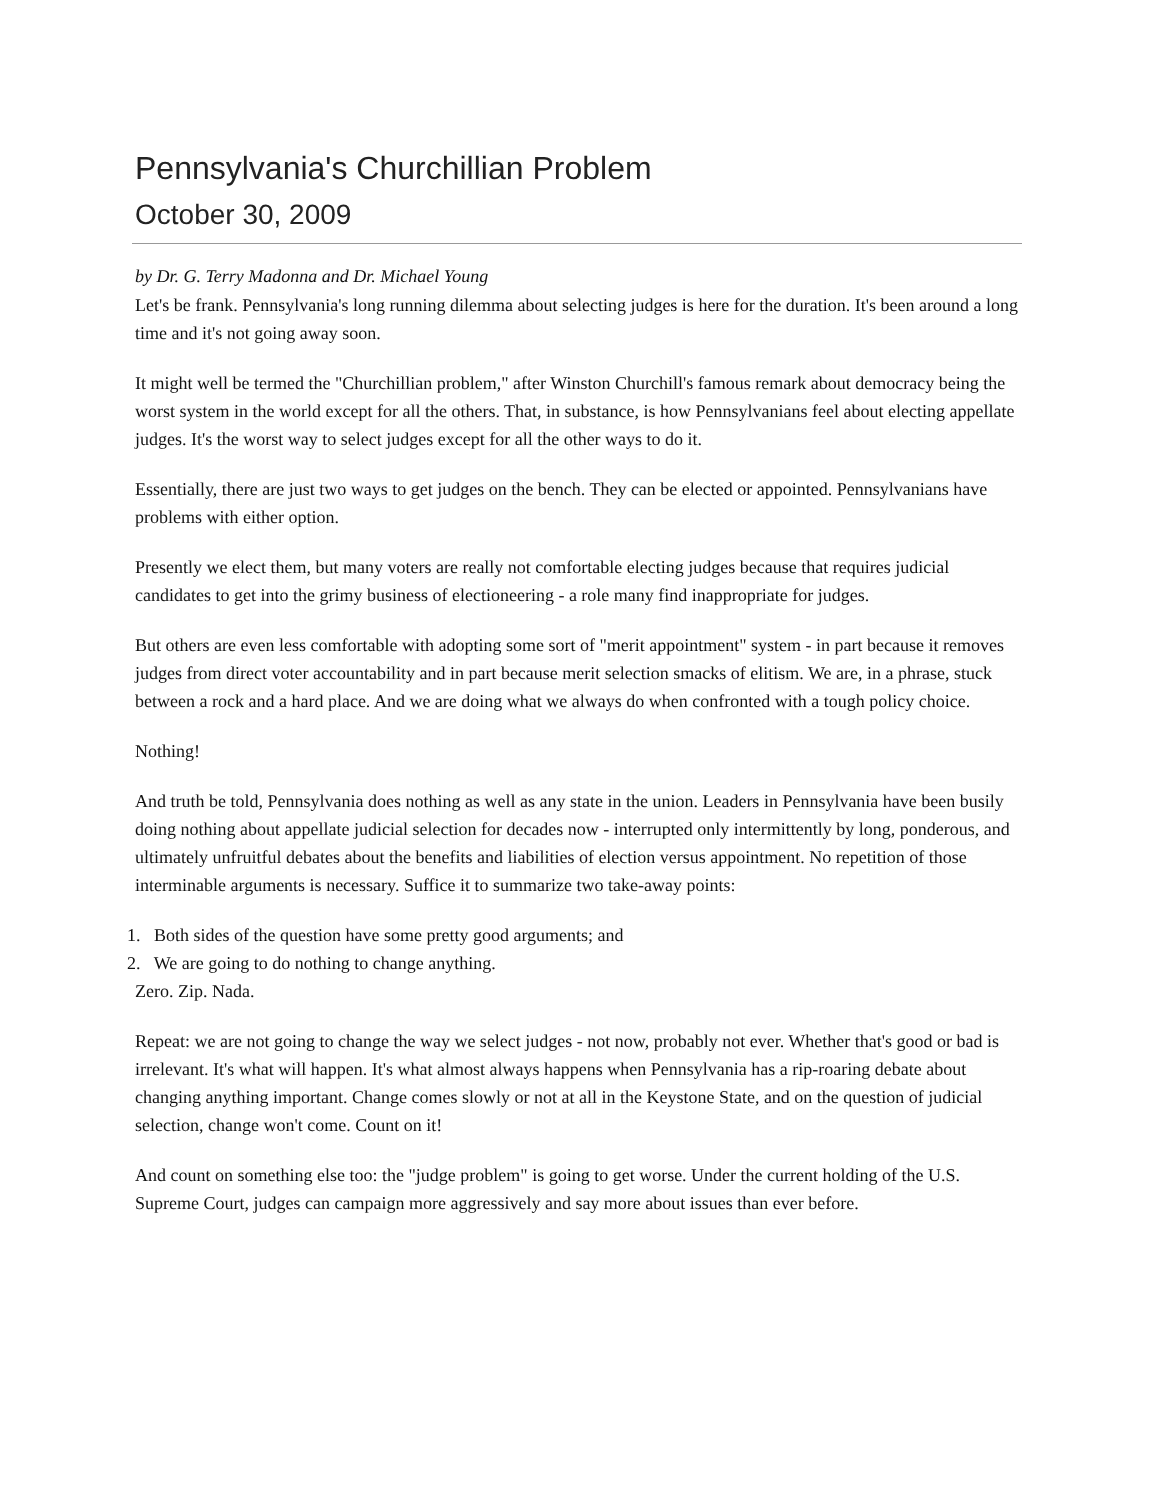Pennsylvania's Churchillian Problem
October 30, 2009
by Dr. G. Terry Madonna and Dr. Michael Young
Let's be frank. Pennsylvania's long running dilemma about selecting judges is here for the duration. It's been around a long time and it's not going away soon.
It might well be termed the "Churchillian problem," after Winston Churchill's famous remark about democracy being the worst system in the world except for all the others. That, in substance, is how Pennsylvanians feel about electing appellate judges. It's the worst way to select judges except for all the other ways to do it.
Essentially, there are just two ways to get judges on the bench. They can be elected or appointed. Pennsylvanians have problems with either option.
Presently we elect them, but many voters are really not comfortable electing judges because that requires judicial candidates to get into the grimy business of electioneering - a role many find inappropriate for judges.
But others are even less comfortable with adopting some sort of "merit appointment" system - in part because it removes judges from direct voter accountability and in part because merit selection smacks of elitism. We are, in a phrase, stuck between a rock and a hard place. And we are doing what we always do when confronted with a tough policy choice.
Nothing!
And truth be told, Pennsylvania does nothing as well as any state in the union. Leaders in Pennsylvania have been busily doing nothing about appellate judicial selection for decades now - interrupted only intermittently by long, ponderous, and ultimately unfruitful debates about the benefits and liabilities of election versus appointment. No repetition of those interminable arguments is necessary. Suffice it to summarize two take-away points:
1. Both sides of the question have some pretty good arguments; and
2. We are going to do nothing to change anything.
Zero. Zip. Nada.
Repeat: we are not going to change the way we select judges - not now, probably not ever. Whether that's good or bad is irrelevant. It's what will happen. It's what almost always happens when Pennsylvania has a rip-roaring debate about changing anything important. Change comes slowly or not at all in the Keystone State, and on the question of judicial selection, change won't come. Count on it!
And count on something else too: the "judge problem" is going to get worse. Under the current holding of the U.S. Supreme Court, judges can campaign more aggressively and say more about issues than ever before.